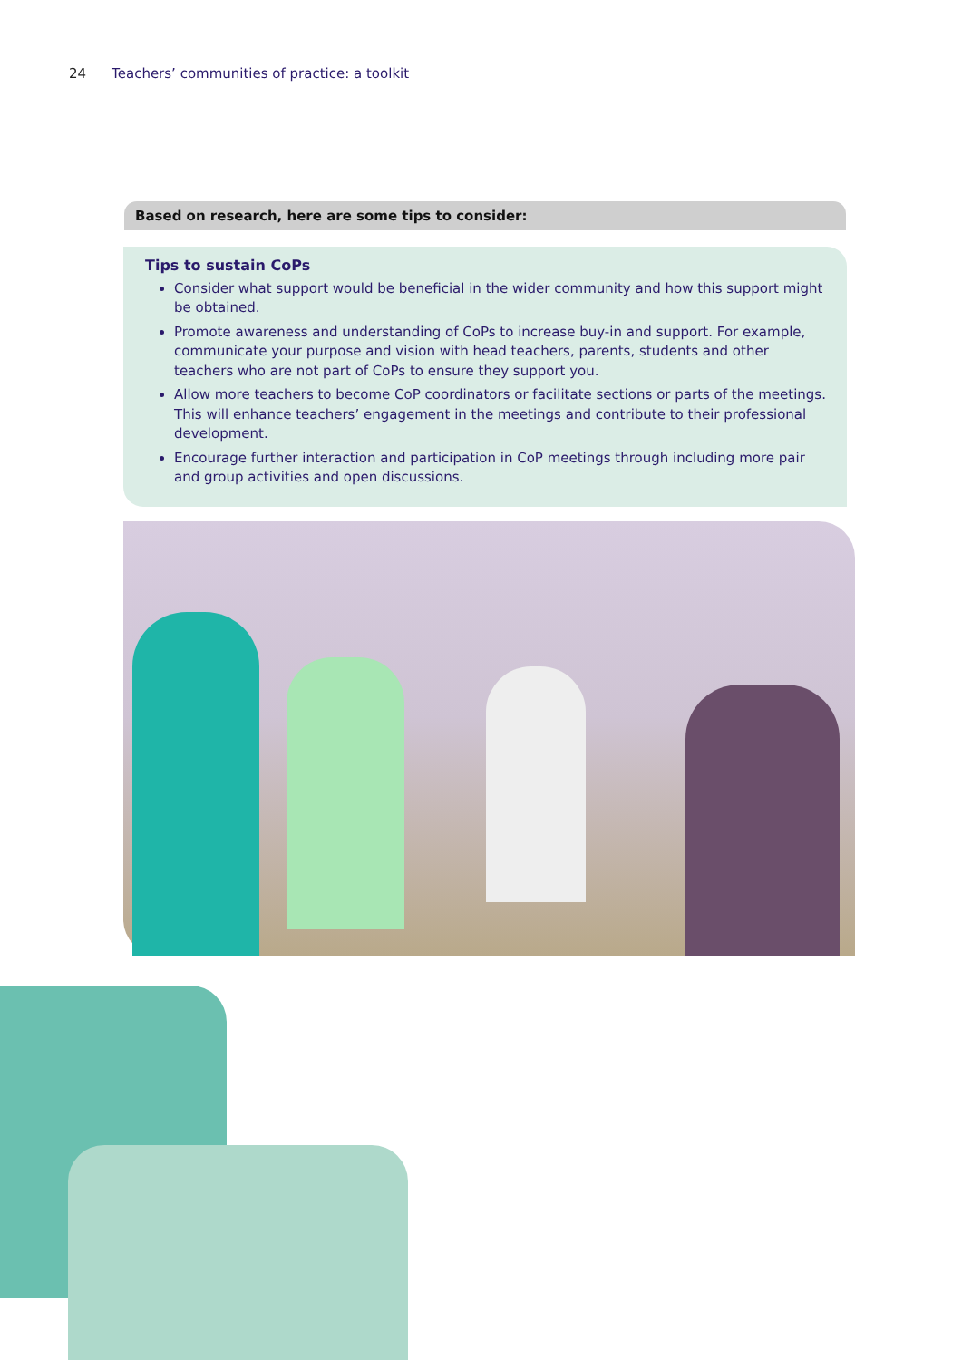24 Teachers’ communities of practice: a toolkit
Based on research, here are some tips to consider:
Tips to sustain CoPs
Consider what support would be beneficial in the wider community and how this support might be obtained.
Promote awareness and understanding of CoPs to increase buy-in and support. For example, communicate your purpose and vision with head teachers, parents, students and other teachers who are not part of CoPs to ensure they support you.
Allow more teachers to become CoP coordinators or facilitate sections or parts of the meetings. This will enhance teachers’ engagement in the meetings and contribute to their professional development.
Encourage further interaction and participation in CoP meetings through including more pair and group activities and open discussions.